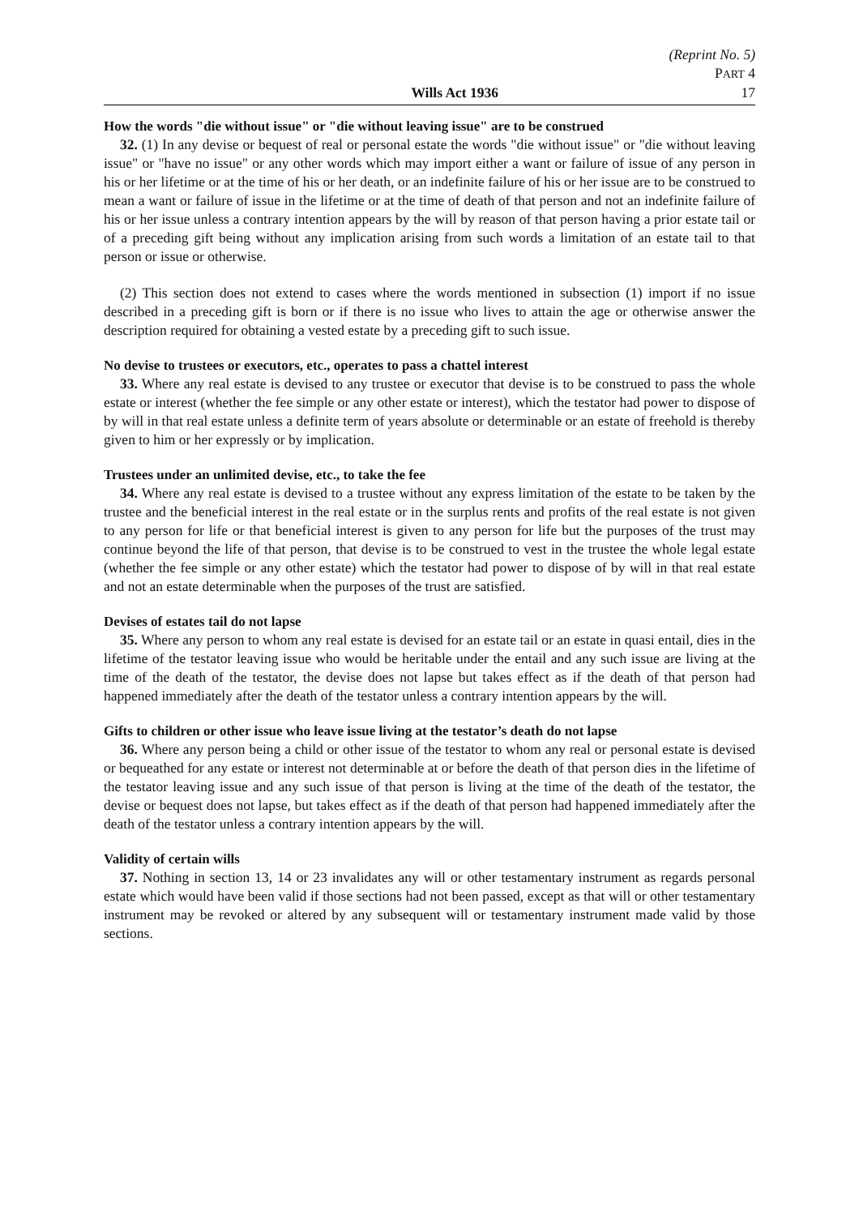(Reprint No. 5)
PART 4
Wills Act 1936 17
How the words "die without issue" or "die without leaving issue" are to be construed
32. (1) In any devise or bequest of real or personal estate the words "die without issue" or "die without leaving issue" or "have no issue" or any other words which may import either a want or failure of issue of any person in his or her lifetime or at the time of his or her death, or an indefinite failure of his or her issue are to be construed to mean a want or failure of issue in the lifetime or at the time of death of that person and not an indefinite failure of his or her issue unless a contrary intention appears by the will by reason of that person having a prior estate tail or of a preceding gift being without any implication arising from such words a limitation of an estate tail to that person or issue or otherwise.
(2) This section does not extend to cases where the words mentioned in subsection (1) import if no issue described in a preceding gift is born or if there is no issue who lives to attain the age or otherwise answer the description required for obtaining a vested estate by a preceding gift to such issue.
No devise to trustees or executors, etc., operates to pass a chattel interest
33. Where any real estate is devised to any trustee or executor that devise is to be construed to pass the whole estate or interest (whether the fee simple or any other estate or interest), which the testator had power to dispose of by will in that real estate unless a definite term of years absolute or determinable or an estate of freehold is thereby given to him or her expressly or by implication.
Trustees under an unlimited devise, etc., to take the fee
34. Where any real estate is devised to a trustee without any express limitation of the estate to be taken by the trustee and the beneficial interest in the real estate or in the surplus rents and profits of the real estate is not given to any person for life or that beneficial interest is given to any person for life but the purposes of the trust may continue beyond the life of that person, that devise is to be construed to vest in the trustee the whole legal estate (whether the fee simple or any other estate) which the testator had power to dispose of by will in that real estate and not an estate determinable when the purposes of the trust are satisfied.
Devises of estates tail do not lapse
35. Where any person to whom any real estate is devised for an estate tail or an estate in quasi entail, dies in the lifetime of the testator leaving issue who would be heritable under the entail and any such issue are living at the time of the death of the testator, the devise does not lapse but takes effect as if the death of that person had happened immediately after the death of the testator unless a contrary intention appears by the will.
Gifts to children or other issue who leave issue living at the testator’s death do not lapse
36. Where any person being a child or other issue of the testator to whom any real or personal estate is devised or bequeathed for any estate or interest not determinable at or before the death of that person dies in the lifetime of the testator leaving issue and any such issue of that person is living at the time of the death of the testator, the devise or bequest does not lapse, but takes effect as if the death of that person had happened immediately after the death of the testator unless a contrary intention appears by the will.
Validity of certain wills
37. Nothing in section 13, 14 or 23 invalidates any will or other testamentary instrument as regards personal estate which would have been valid if those sections had not been passed, except as that will or other testamentary instrument may be revoked or altered by any subsequent will or testamentary instrument made valid by those sections.